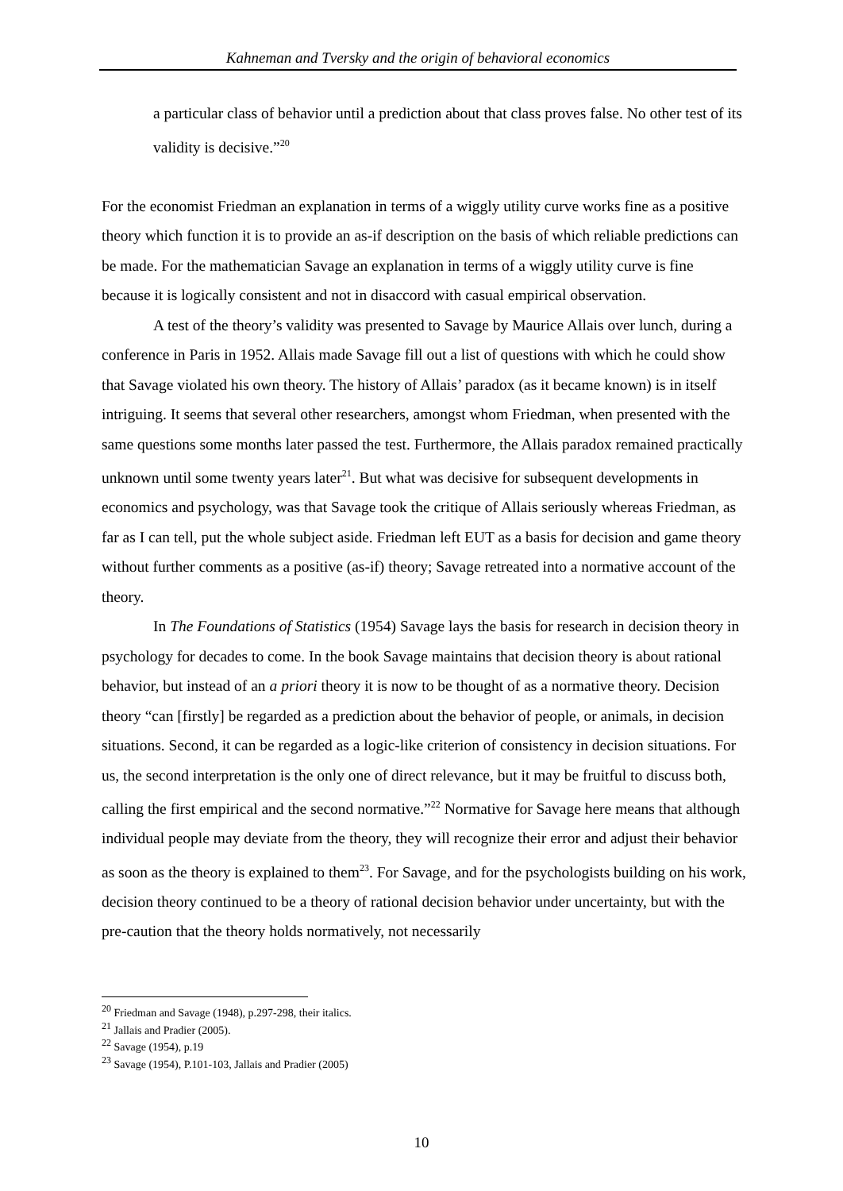Kahneman and Tversky and the origin of behavioral economics
a particular class of behavior until a prediction about that class proves false. No other test of its validity is decisive.”<sup>20</sup>
For the economist Friedman an explanation in terms of a wiggly utility curve works fine as a positive theory which function it is to provide an as-if description on the basis of which reliable predictions can be made. For the mathematician Savage an explanation in terms of a wiggly utility curve is fine because it is logically consistent and not in disaccord with casual empirical observation.
A test of the theory’s validity was presented to Savage by Maurice Allais over lunch, during a conference in Paris in 1952. Allais made Savage fill out a list of questions with which he could show that Savage violated his own theory. The history of Allais’ paradox (as it became known) is in itself intriguing. It seems that several other researchers, amongst whom Friedman, when presented with the same questions some months later passed the test. Furthermore, the Allais paradox remained practically unknown until some twenty years later<sup>21</sup>. But what was decisive for subsequent developments in economics and psychology, was that Savage took the critique of Allais seriously whereas Friedman, as far as I can tell, put the whole subject aside. Friedman left EUT as a basis for decision and game theory without further comments as a positive (as-if) theory; Savage retreated into a normative account of the theory.
In The Foundations of Statistics (1954) Savage lays the basis for research in decision theory in psychology for decades to come. In the book Savage maintains that decision theory is about rational behavior, but instead of an a priori theory it is now to be thought of as a normative theory. Decision theory “can [firstly] be regarded as a prediction about the behavior of people, or animals, in decision situations. Second, it can be regarded as a logic-like criterion of consistency in decision situations. For us, the second interpretation is the only one of direct relevance, but it may be fruitful to discuss both, calling the first empirical and the second normative.”<sup>22</sup> Normative for Savage here means that although individual people may deviate from the theory, they will recognize their error and adjust their behavior as soon as the theory is explained to them<sup>23</sup>. For Savage, and for the psychologists building on his work, decision theory continued to be a theory of rational decision behavior under uncertainty, but with the pre-caution that the theory holds normatively, not necessarily
<sup>20</sup> Friedman and Savage (1948), p.297-298, their italics.
<sup>21</sup> Jallais and Pradier (2005).
<sup>22</sup> Savage (1954), p.19
<sup>23</sup> Savage (1954), P.101-103, Jallais and Pradier (2005)
10